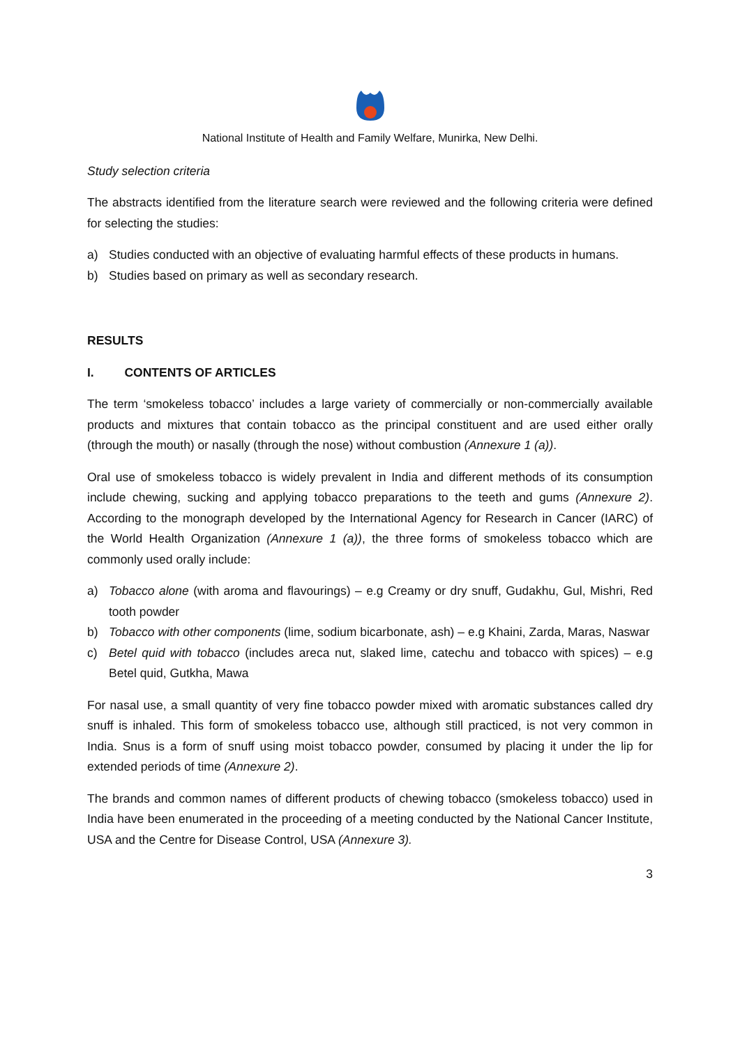National Institute of Health and Family Welfare, Munirka, New Delhi.
Study selection criteria
The abstracts identified from the literature search were reviewed and the following criteria were defined for selecting the studies:
a) Studies conducted with an objective of evaluating harmful effects of these products in humans.
b) Studies based on primary as well as secondary research.
RESULTS
I. CONTENTS OF ARTICLES
The term ‘smokeless tobacco’ includes a large variety of commercially or non-commercially available products and mixtures that contain tobacco as the principal constituent and are used either orally (through the mouth) or nasally (through the nose) without combustion (Annexure 1 (a)).
Oral use of smokeless tobacco is widely prevalent in India and different methods of its consumption include chewing, sucking and applying tobacco preparations to the teeth and gums (Annexure 2). According to the monograph developed by the International Agency for Research in Cancer (IARC) of the World Health Organization (Annexure 1 (a)), the three forms of smokeless tobacco which are commonly used orally include:
a) Tobacco alone (with aroma and flavourings) – e.g Creamy or dry snuff, Gudakhu, Gul, Mishri, Red tooth powder
b) Tobacco with other components (lime, sodium bicarbonate, ash) – e.g Khaini, Zarda, Maras, Naswar
c) Betel quid with tobacco (includes areca nut, slaked lime, catechu and tobacco with spices) – e.g Betel quid, Gutkha, Mawa
For nasal use, a small quantity of very fine tobacco powder mixed with aromatic substances called dry snuff is inhaled. This form of smokeless tobacco use, although still practiced, is not very common in India. Snus is a form of snuff using moist tobacco powder, consumed by placing it under the lip for extended periods of time (Annexure 2).
The brands and common names of different products of chewing tobacco (smokeless tobacco) used in India have been enumerated in the proceeding of a meeting conducted by the National Cancer Institute, USA and the Centre for Disease Control, USA (Annexure 3).
3